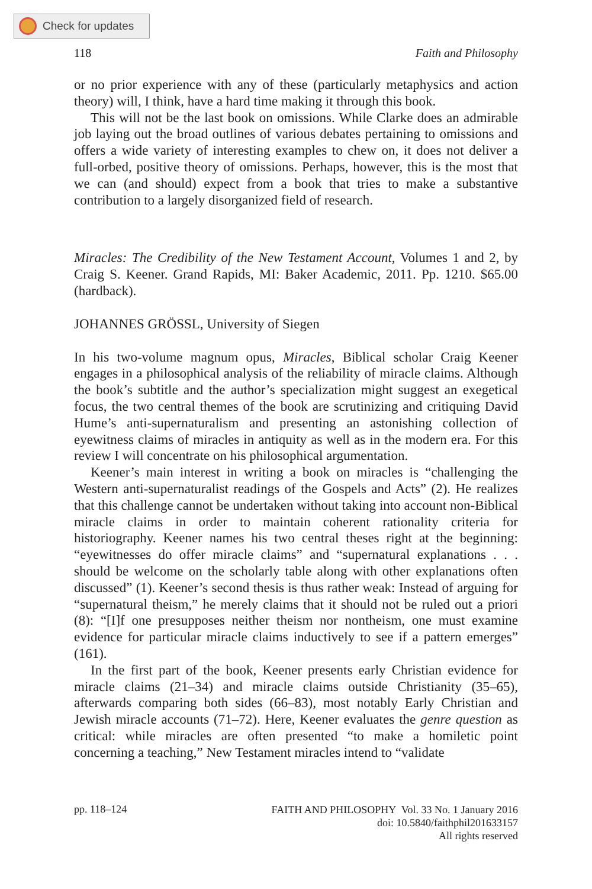Check for updates
118 Faith and Philosophy
or no prior experience with any of these (particularly metaphysics and action theory) will, I think, have a hard time making it through this book.
This will not be the last book on omissions. While Clarke does an admirable job laying out the broad outlines of various debates pertaining to omissions and offers a wide variety of interesting examples to chew on, it does not deliver a full-orbed, positive theory of omissions. Perhaps, however, this is the most that we can (and should) expect from a book that tries to make a substantive contribution to a largely disorganized field of research.
Miracles: The Credibility of the New Testament Account, Volumes 1 and 2, by Craig S. Keener. Grand Rapids, MI: Baker Academic, 2011. Pp. 1210. $65.00 (hardback).
JOHANNES GRÖSSL, University of Siegen
In his two-volume magnum opus, Miracles, Biblical scholar Craig Keener engages in a philosophical analysis of the reliability of miracle claims. Although the book’s subtitle and the author’s specialization might suggest an exegetical focus, the two central themes of the book are scrutinizing and critiquing David Hume’s anti-supernaturalism and presenting an astonishing collection of eyewitness claims of miracles in antiquity as well as in the modern era. For this review I will concentrate on his philosophical argumentation.
Keener’s main interest in writing a book on miracles is “challenging the Western anti-supernaturalist readings of the Gospels and Acts” (2). He realizes that this challenge cannot be undertaken without taking into account non-Biblical miracle claims in order to maintain coherent rationality criteria for historiography. Keener names his two central theses right at the beginning: “eyewitnesses do offer miracle claims” and “supernatural explanations . . . should be welcome on the scholarly table along with other explanations often discussed” (1). Keener’s second thesis is thus rather weak: Instead of arguing for “supernatural theism,” he merely claims that it should not be ruled out a priori (8): “[I]f one presupposes neither theism nor nontheism, one must examine evidence for particular miracle claims inductively to see if a pattern emerges” (161).
In the first part of the book, Keener presents early Christian evidence for miracle claims (21–34) and miracle claims outside Christianity (35–65), afterwards comparing both sides (66–83), most notably Early Christian and Jewish miracle accounts (71–72). Here, Keener evaluates the genre question as critical: while miracles are often presented “to make a homiletic point concerning a teaching,” New Testament miracles intend to “validate
pp. 118–124
FAITH AND PHILOSOPHY Vol. 33 No. 1 January 2016
doi: 10.5840/faithphil201633157
All rights reserved